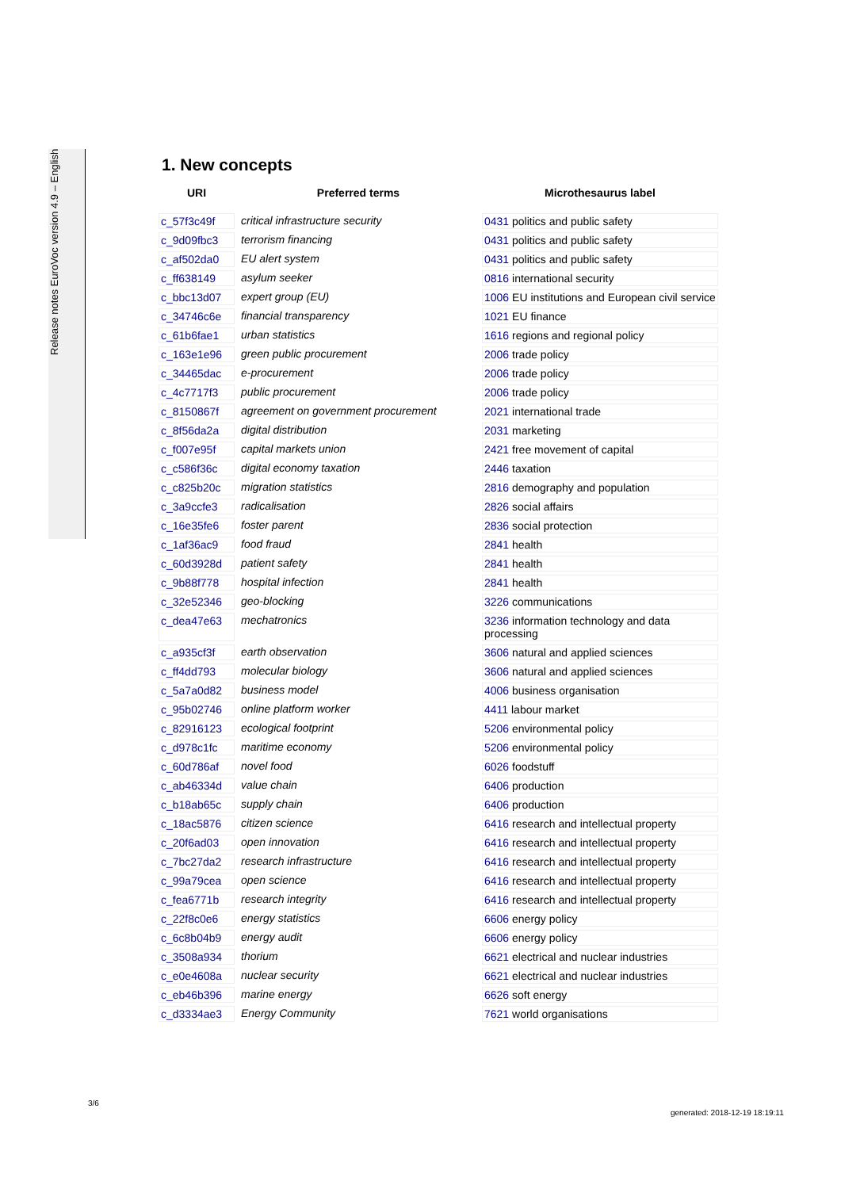Release notes EuroVoc version 4.9 – English
1. New concepts
| URI | Preferred terms | Microthesaurus label |
| --- | --- | --- |
| c_57f3c49f | critical infrastructure security | 0431 politics and public safety |
| c_9d09fbc3 | terrorism financing | 0431 politics and public safety |
| c_af502da0 | EU alert system | 0431 politics and public safety |
| c_ff638149 | asylum seeker | 0816 international security |
| c_bbc13d07 | expert group (EU) | 1006 EU institutions and European civil service |
| c_34746c6e | financial transparency | 1021 EU finance |
| c_61b6fae1 | urban statistics | 1616 regions and regional policy |
| c_163e1e96 | green public procurement | 2006 trade policy |
| c_34465dac | e-procurement | 2006 trade policy |
| c_4c7717f3 | public procurement | 2006 trade policy |
| c_8150867f | agreement on government procurement | 2021 international trade |
| c_8f56da2a | digital distribution | 2031 marketing |
| c_f007e95f | capital markets union | 2421 free movement of capital |
| c_c586f36c | digital economy taxation | 2446 taxation |
| c_c825b20c | migration statistics | 2816 demography and population |
| c_3a9ccfe3 | radicalisation | 2826 social affairs |
| c_16e35fe6 | foster parent | 2836 social protection |
| c_1af36ac9 | food fraud | 2841 health |
| c_60d3928d | patient safety | 2841 health |
| c_9b88f778 | hospital infection | 2841 health |
| c_32e52346 | geo-blocking | 3226 communications |
| c_dea47e63 | mechatronics | 3236 information technology and data processing |
| c_a935cf3f | earth observation | 3606 natural and applied sciences |
| c_ff4dd793 | molecular biology | 3606 natural and applied sciences |
| c_5a7a0d82 | business model | 4006 business organisation |
| c_95b02746 | online platform worker | 4411 labour market |
| c_82916123 | ecological footprint | 5206 environmental policy |
| c_d978c1fc | maritime economy | 5206 environmental policy |
| c_60d786af | novel food | 6026 foodstuff |
| c_ab46334d | value chain | 6406 production |
| c_b18ab65c | supply chain | 6406 production |
| c_18ac5876 | citizen science | 6416 research and intellectual property |
| c_20f6ad03 | open innovation | 6416 research and intellectual property |
| c_7bc27da2 | research infrastructure | 6416 research and intellectual property |
| c_99a79cea | open science | 6416 research and intellectual property |
| c_fea6771b | research integrity | 6416 research and intellectual property |
| c_22f8c0e6 | energy statistics | 6606 energy policy |
| c_6c8b04b9 | energy audit | 6606 energy policy |
| c_3508a934 | thorium | 6621 electrical and nuclear industries |
| c_e0e4608a | nuclear security | 6621 electrical and nuclear industries |
| c_eb46b396 | marine energy | 6626 soft energy |
| c_d3334ae3 | Energy Community | 7621 world organisations |
3/6
generated: 2018-12-19 18:19:11